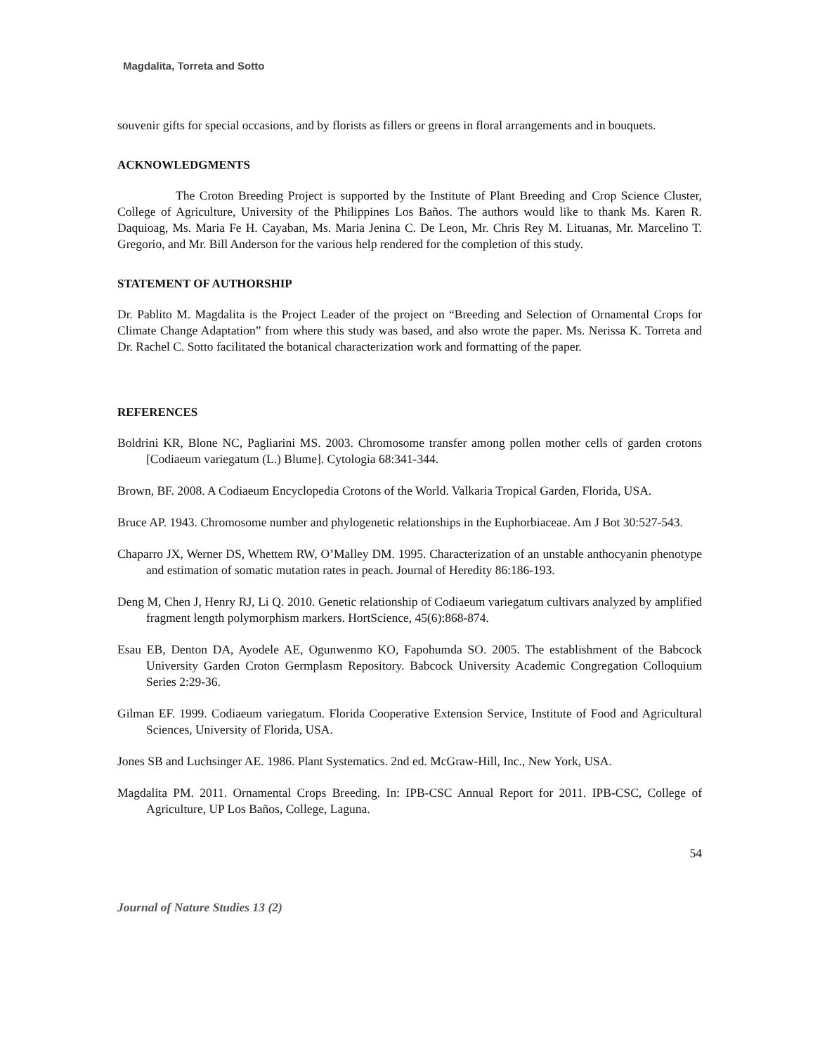Magdalita, Torreta and Sotto
souvenir gifts for special occasions, and by florists as fillers or greens in floral arrangements and in bouquets.
ACKNOWLEDGMENTS
The Croton Breeding Project is supported by the Institute of Plant Breeding and Crop Science Cluster, College of Agriculture, University of the Philippines Los Baños. The authors would like to thank Ms. Karen R. Daquioag, Ms. Maria Fe H. Cayaban, Ms. Maria Jenina C. De Leon, Mr. Chris Rey M. Lituanas, Mr. Marcelino T. Gregorio, and Mr. Bill Anderson for the various help rendered for the completion of this study.
STATEMENT OF AUTHORSHIP
Dr. Pablito M. Magdalita is the Project Leader of the project on “Breeding and Selection of Ornamental Crops for Climate Change Adaptation” from where this study was based, and also wrote the paper. Ms. Nerissa K. Torreta and Dr. Rachel C. Sotto facilitated the botanical characterization work and formatting of the paper.
REFERENCES
Boldrini KR, Blone NC, Pagliarini MS. 2003. Chromosome transfer among pollen mother cells of garden crotons [Codiaeum variegatum (L.) Blume]. Cytologia 68:341-344.
Brown, BF. 2008. A Codiaeum Encyclopedia Crotons of the World. Valkaria Tropical Garden, Florida, USA.
Bruce AP. 1943. Chromosome number and phylogenetic relationships in the Euphorbiaceae. Am J Bot 30:527-543.
Chaparro JX, Werner DS, Whettem RW, O’Malley DM. 1995. Characterization of an unstable anthocyanin phenotype and estimation of somatic mutation rates in peach. Journal of Heredity 86:186-193.
Deng M, Chen J, Henry RJ, Li Q. 2010. Genetic relationship of Codiaeum variegatum cultivars analyzed by amplified fragment length polymorphism markers. HortScience, 45(6):868-874.
Esau EB, Denton DA, Ayodele AE, Ogunwenmo KO, Fapohumda SO. 2005. The establishment of the Babcock University Garden Croton Germplasm Repository. Babcock University Academic Congregation Colloquium Series 2:29-36.
Gilman EF. 1999. Codiaeum variegatum. Florida Cooperative Extension Service, Institute of Food and Agricultural Sciences, University of Florida, USA.
Jones SB and Luchsinger AE. 1986. Plant Systematics. 2nd ed. McGraw-Hill, Inc., New York, USA.
Magdalita PM. 2011. Ornamental Crops Breeding. In: IPB-CSC Annual Report for 2011. IPB-CSC, College of Agriculture, UP Los Baños, College, Laguna.
54
Journal of Nature Studies 13 (2)